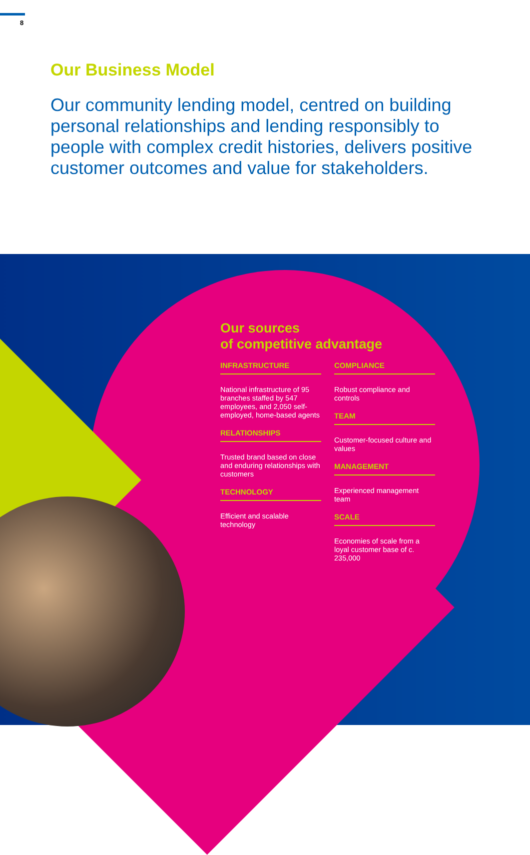8
Our Business Model
Our community lending model, centred on building personal relationships and lending responsibly to people with complex credit histories, delivers positive customer outcomes and value for stakeholders.
Our sources
of competitive advantage
INFRASTRUCTURE
National infrastructure of 95 branches staffed by 547 employees, and 2,050 self-employed, home-based agents
RELATIONSHIPS
Trusted brand based on close and enduring relationships with customers
TECHNOLOGY
Efficient and scalable technology
COMPLIANCE
Robust compliance and controls
TEAM
Customer-focused culture and values
MANAGEMENT
Experienced management team
SCALE
Economies of scale from a loyal customer base of c. 235,000